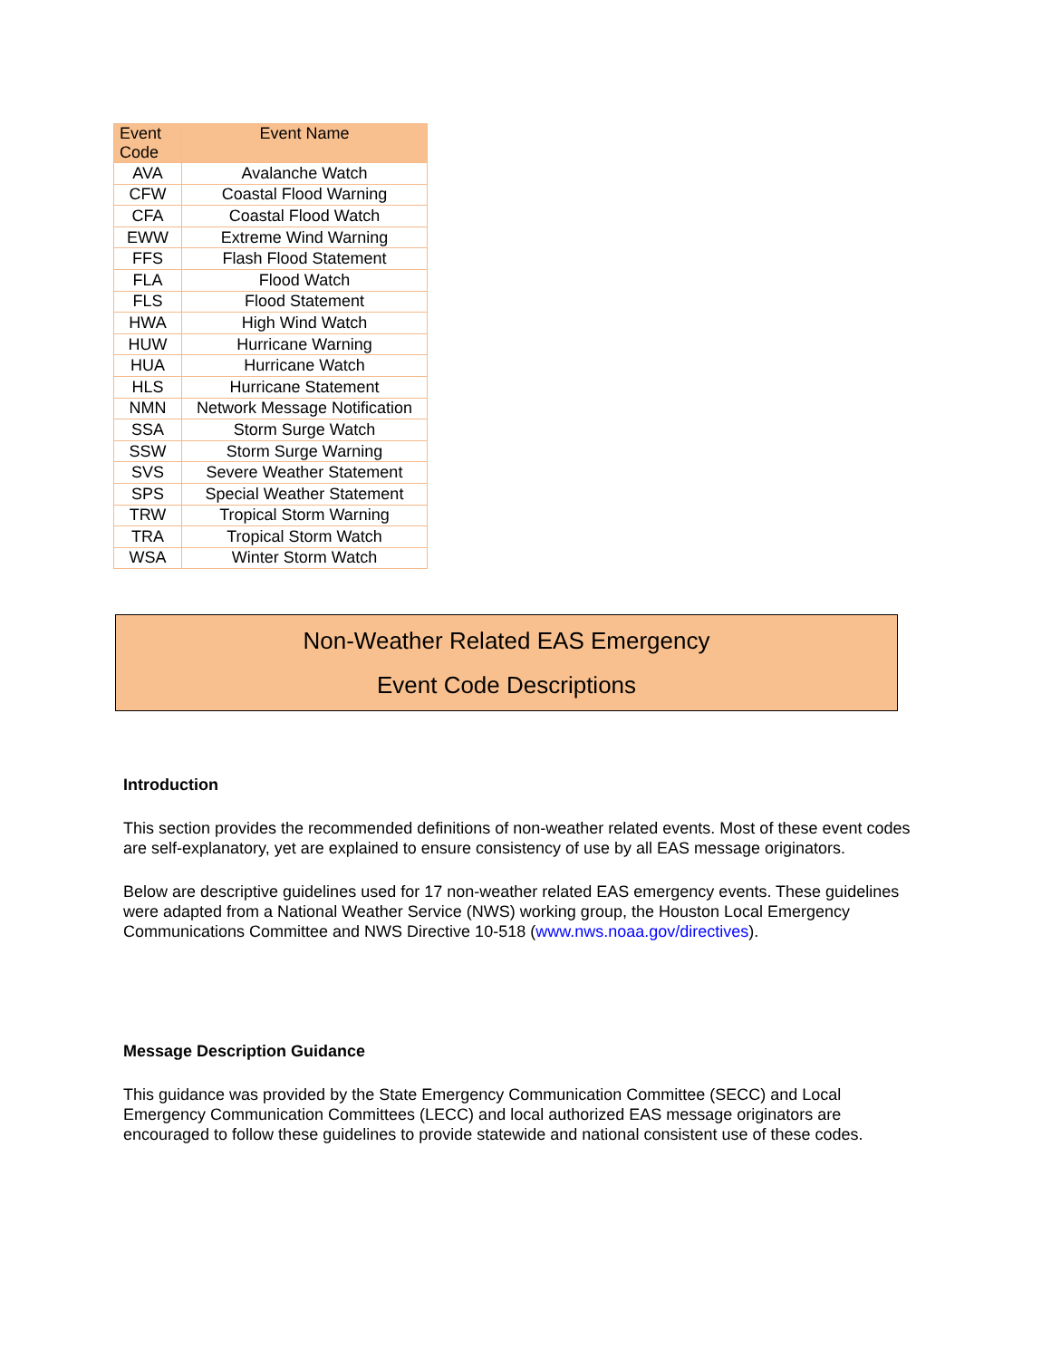| Event Code | Event Name |
| --- | --- |
| AVA | Avalanche Watch |
| CFW | Coastal Flood Warning |
| CFA | Coastal Flood Watch |
| EWW | Extreme Wind Warning |
| FFS | Flash Flood Statement |
| FLA | Flood Watch |
| FLS | Flood Statement |
| HWA | High Wind Watch |
| HUW | Hurricane Warning |
| HUA | Hurricane Watch |
| HLS | Hurricane Statement |
| NMN | Network Message Notification |
| SSA | Storm Surge Watch |
| SSW | Storm Surge Warning |
| SVS | Severe Weather Statement |
| SPS | Special Weather Statement |
| TRW | Tropical Storm Warning |
| TRA | Tropical Storm Watch |
| WSA | Winter Storm Watch |
Non-Weather Related EAS Emergency
Event Code Descriptions
Introduction
This section provides the recommended definitions of non-weather related events. Most of these event codes are self-explanatory, yet are explained to ensure consistency of use by all EAS message originators.
Below are descriptive guidelines used for 17 non-weather related EAS emergency events. These guidelines were adapted from a National Weather Service (NWS) working group, the Houston Local Emergency Communications Committee and NWS Directive 10-518 (www.nws.noaa.gov/directives).
Message Description Guidance
This guidance was provided by the State Emergency Communication Committee (SECC) and Local Emergency Communication Committees (LECC) and local authorized EAS message originators are encouraged to follow these guidelines to provide statewide and national consistent use of these codes.